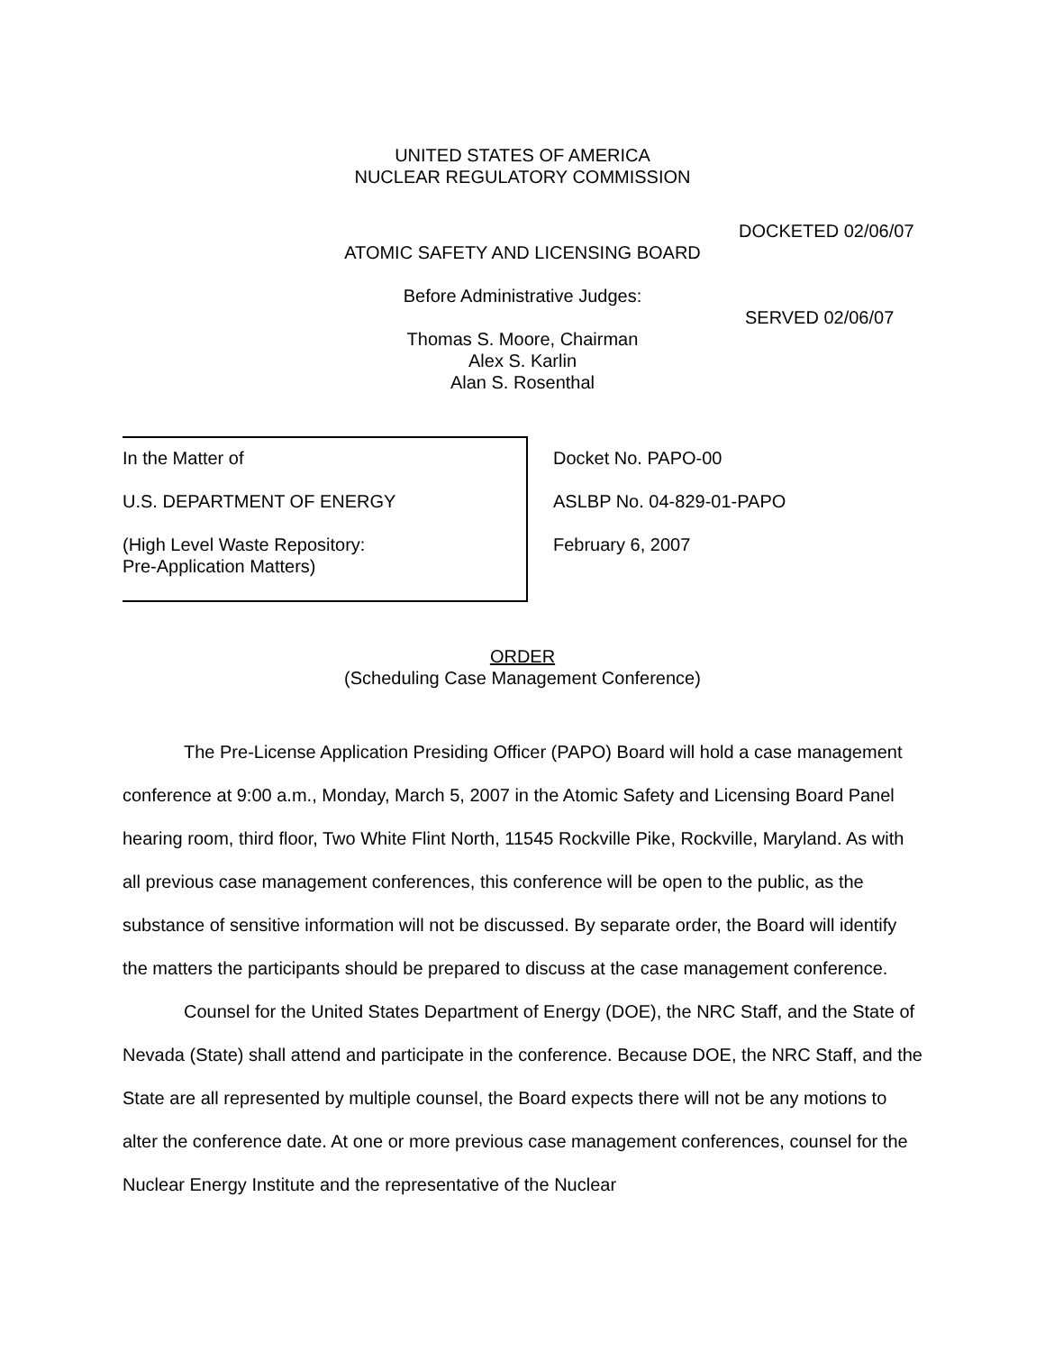UNITED STATES OF AMERICA
NUCLEAR REGULATORY COMMISSION
DOCKETED 02/06/07
ATOMIC SAFETY AND LICENSING BOARD
Before Administrative Judges:
SERVED 02/06/07
Thomas S. Moore, Chairman
Alex S. Karlin
Alan S. Rosenthal
In the Matter of
U.S. DEPARTMENT OF ENERGY
(High Level Waste Repository:
Pre-Application Matters)
Docket No. PAPO-00
ASLBP No. 04-829-01-PAPO
February 6, 2007
ORDER
(Scheduling Case Management Conference)
The Pre-License Application Presiding Officer (PAPO) Board will hold a case management conference at 9:00 a.m., Monday, March 5, 2007 in the Atomic Safety and Licensing Board Panel hearing room, third floor, Two White Flint North, 11545 Rockville Pike, Rockville, Maryland. As with all previous case management conferences, this conference will be open to the public, as the substance of sensitive information will not be discussed. By separate order, the Board will identify the matters the participants should be prepared to discuss at the case management conference.
Counsel for the United States Department of Energy (DOE), the NRC Staff, and the State of Nevada (State) shall attend and participate in the conference. Because DOE, the NRC Staff, and the State are all represented by multiple counsel, the Board expects there will not be any motions to alter the conference date. At one or more previous case management conferences, counsel for the Nuclear Energy Institute and the representative of the Nuclear